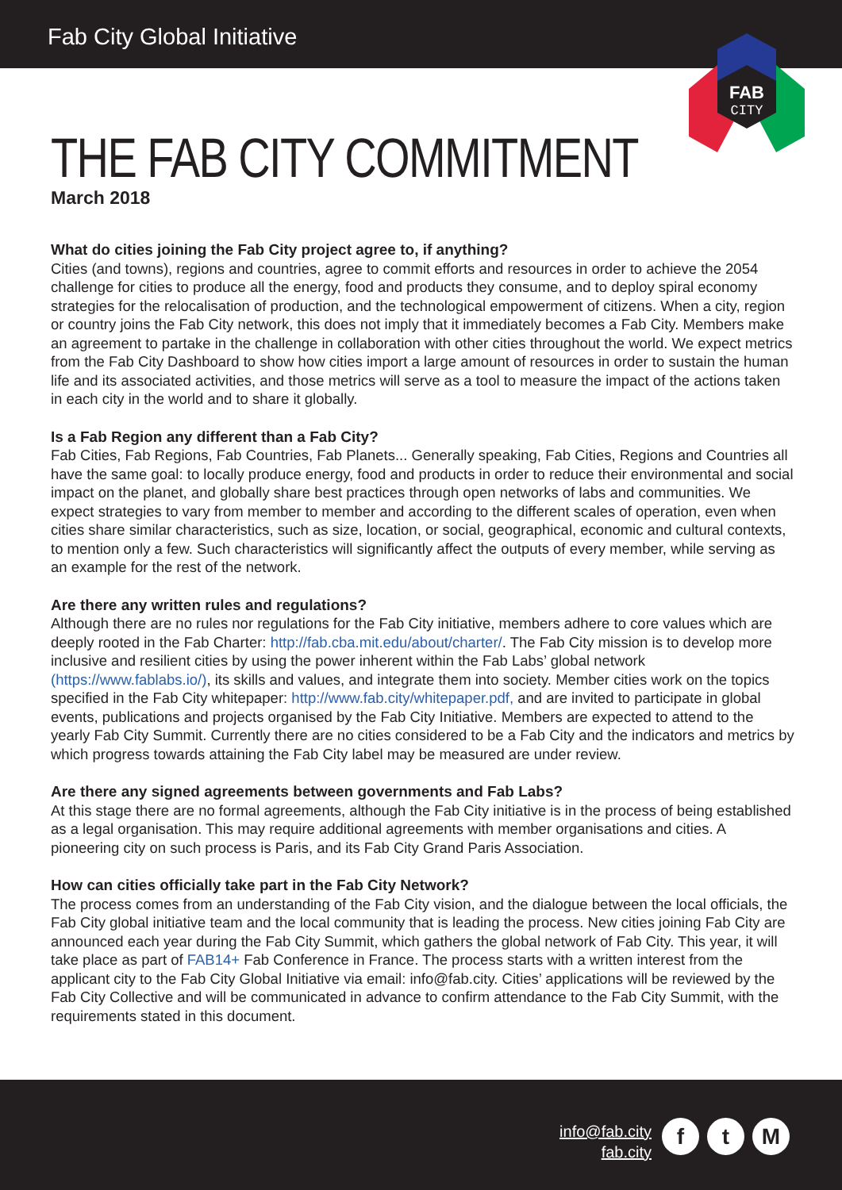Fab City Global Initiative
FAB
CITY
THE FAB CITY COMMITMENT
March 2018
What do cities joining the Fab City project agree to, if anything?
Cities (and towns), regions and countries, agree to commit efforts and resources in order to achieve the 2054 challenge for cities to produce all the energy, food and products they consume, and to deploy spiral economy strategies for the relocalisation of production, and the technological empowerment of citizens. When a city, region or country joins the Fab City network, this does not imply that it immediately becomes a Fab City. Members make an agreement to partake in the challenge in collaboration with other cities throughout the world. We expect metrics from the Fab City Dashboard to show how cities import a large amount of resources in order to sustain the human life and its associated activities, and those metrics will serve as a tool to measure the impact of the actions taken in each city in the world and to share it globally.
Is a Fab Region any different than a Fab City?
Fab Cities, Fab Regions, Fab Countries, Fab Planets... Generally speaking, Fab Cities, Regions and Countries all have the same goal: to locally produce energy, food and products in order to reduce their environmental and social impact on the planet, and globally share best practices through open networks of labs and communities. We expect strategies to vary from member to member and according to the different scales of operation, even when cities share similar characteristics, such as size, location, or social, geographical, economic and cultural contexts, to mention only a few. Such characteristics will significantly affect the outputs of every member, while serving as an example for the rest of the network.
Are there any written rules and regulations?
Although there are no rules nor regulations for the Fab City initiative, members adhere to core values which are deeply rooted in the Fab Charter: http://fab.cba.mit.edu/about/charter/. The Fab City mission is to develop more inclusive and resilient cities by using the power inherent within the Fab Labs’ global network (https://www.fablabs.io/), its skills and values, and integrate them into society. Member cities work on the topics specified in the Fab City whitepaper: http://www.fab.city/whitepaper.pdf, and are invited to participate in global events, publications and projects organised by the Fab City Initiative. Members are expected to attend to the yearly Fab City Summit. Currently there are no cities considered to be a Fab City and the indicators and metrics by which progress towards attaining the Fab City label may be measured are under review.
Are there any signed agreements between governments and Fab Labs?
At this stage there are no formal agreements, although the Fab City initiative is in the process of being established as a legal organisation. This may require additional agreements with member organisations and cities. A pioneering city on such process is Paris, and its Fab City Grand Paris Association.
How can cities officially take part in the Fab City Network?
The process comes from an understanding of the Fab City vision, and the dialogue between the local officials, the Fab City global initiative team and the local community that is leading the process. New cities joining Fab City are announced each year during the Fab City Summit, which gathers the global network of Fab City. This year, it will take place as part of FAB14+ Fab Conference in France. The process starts with a written interest from the applicant city to the Fab City Global Initiative via email: info@fab.city. Cities’ applications will be reviewed by the Fab City Collective and will be communicated in advance to confirm attendance to the Fab City Summit, with the requirements stated in this document.
info@fab.city
fab.city
f t M